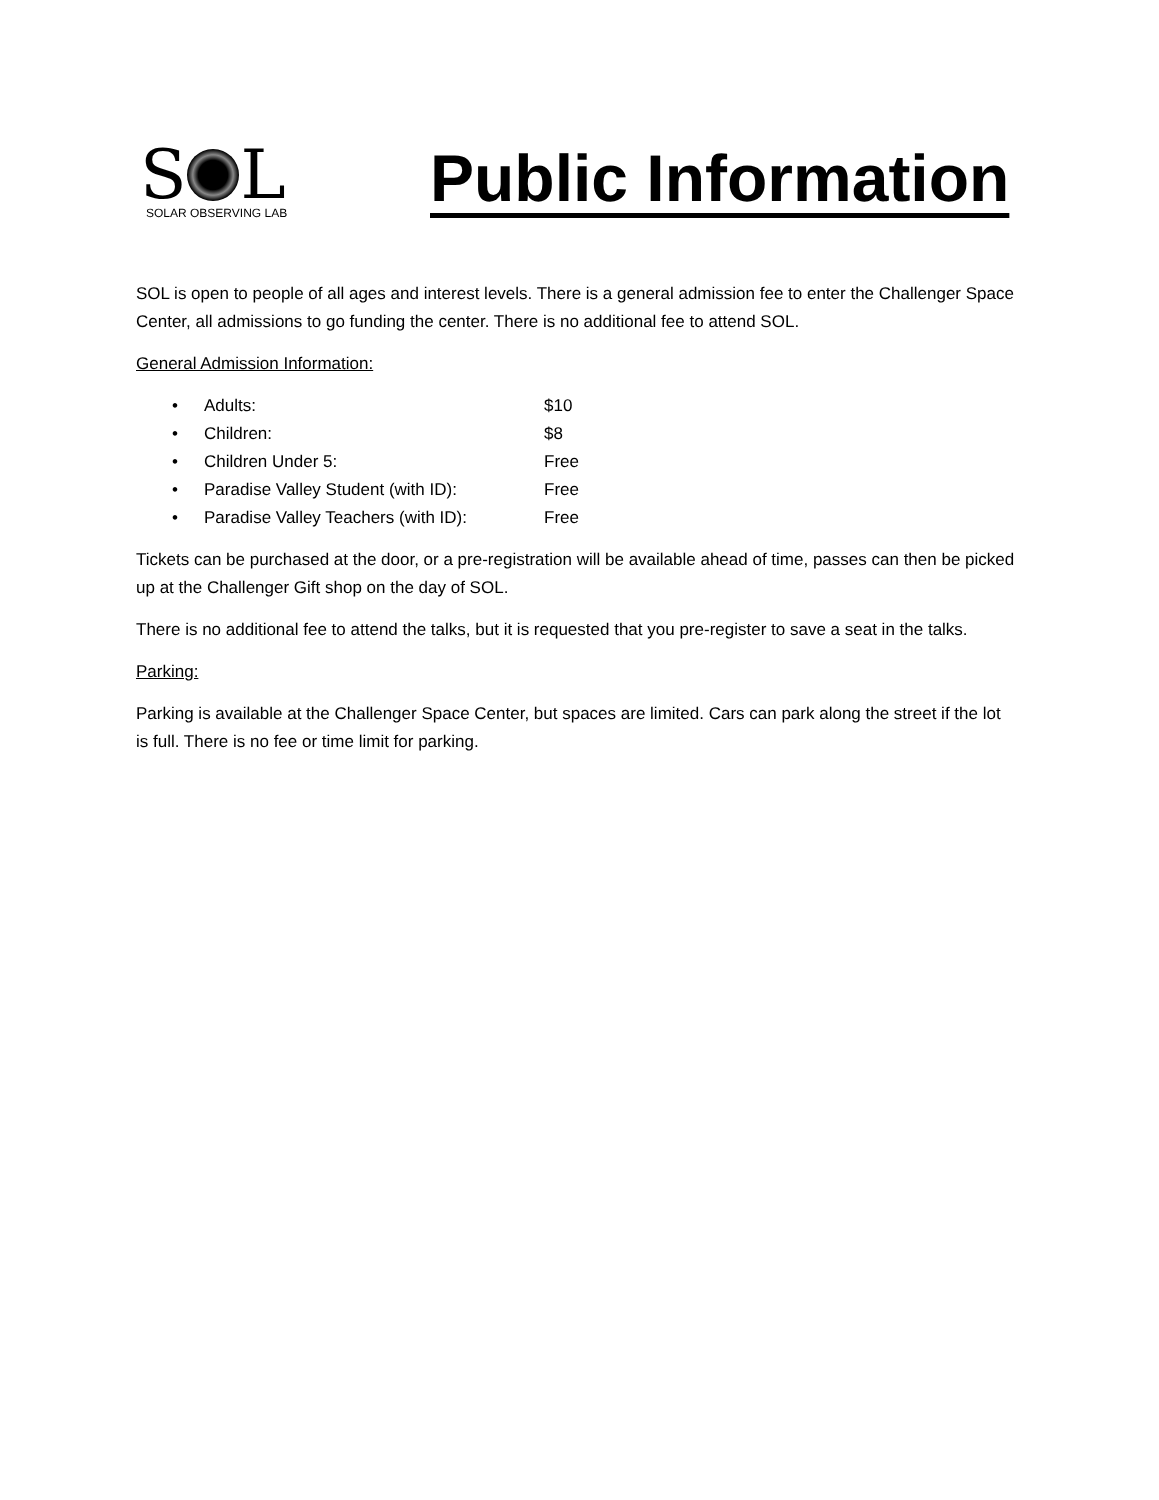S L
SOLAR OBSERVING LAB
Public Information
SOL is open to people of all ages and interest levels. There is a general admission fee to enter the Challenger Space Center, all admissions to go funding the center. There is no additional fee to attend SOL.
General Admission Information:
• Adults: $10
• Children: $8
• Children Under 5: Free
• Paradise Valley Student (with ID): Free
• Paradise Valley Teachers (with ID): Free
Tickets can be purchased at the door, or a pre-registration will be available ahead of time, passes can then be picked up at the Challenger Gift shop on the day of SOL.
There is no additional fee to attend the talks, but it is requested that you pre-register to save a seat in the talks.
Parking:
Parking is available at the Challenger Space Center, but spaces are limited. Cars can park along the street if the lot is full. There is no fee or time limit for parking.